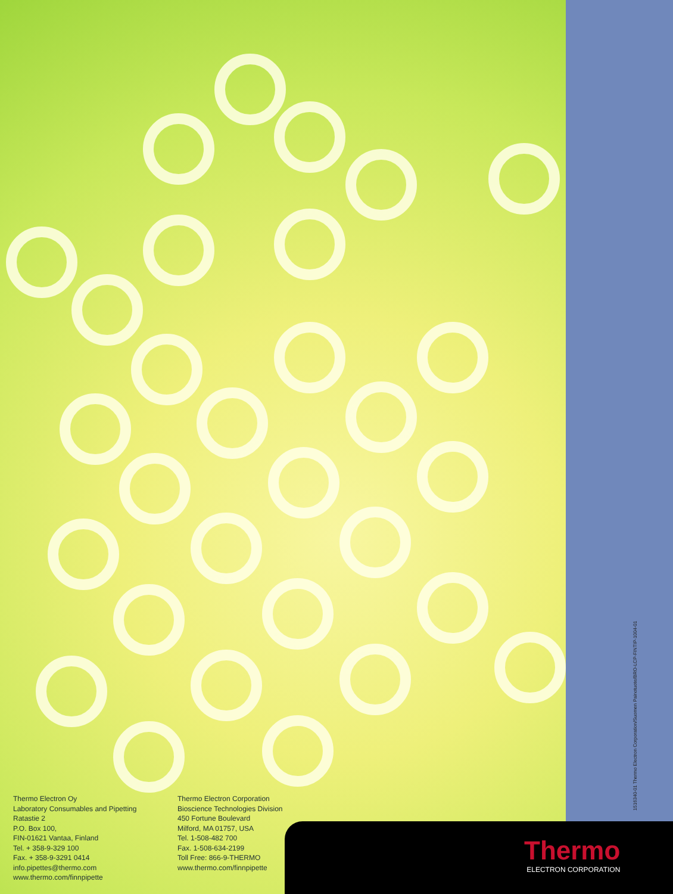1516340-01 Thermo Electron Corporation/Suomen Painotuote/BRO-LCP-FINTIP-1004-01
Thermo Electron Oy
Laboratory Consumables and Pipetting
Ratastie 2
P.O. Box 100,
FIN-01621 Vantaa, Finland
Tel. + 358-9-329 100
Fax. + 358-9-3291 0414
info.pipettes@thermo.com
www.thermo.com/finnpipette
Thermo Electron Corporation
Bioscience Technologies Division
450 Fortune Boulevard
Milford, MA 01757, USA
Tel. 1-508-482 700
Fax. 1-508-634-2199
Toll Free: 866-9-THERMO
www.thermo.com/finnpipette
Thermo
ELECTRON CORPORATION